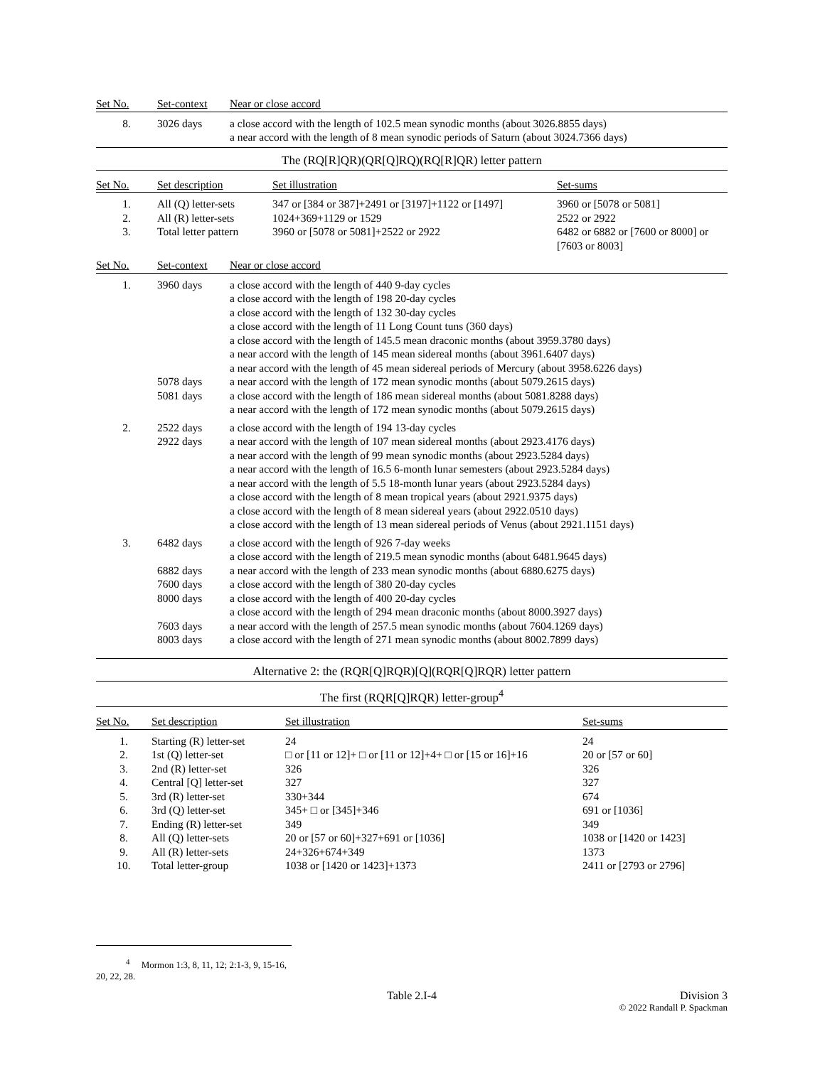| Set No. | Set-context | Near or close accord |
| --- | --- | --- |
| 8. | 3026 days | a close accord with the length of 102.5 mean synodic months (about 3026.8855 days) a near accord with the length of 8 mean synodic periods of Saturn (about 3024.7366 days) |
The (RQ[R]QR)(QR[Q]RQ)(RQ[R]QR) letter pattern
| Set No. | Set description | Set illustration | Set-sums |
| --- | --- | --- | --- |
| 1. 2. 3. | All (Q) letter-sets All (R) letter-sets Total letter pattern | 347 or [384 or 387]+2491 or [3197]+1122 or [1497] 1024+369+1129 or 1529 3960 or [5078 or 5081]+2522 or 2922 | 3960 or [5078 or 5081] 2522 or 2922 6482 or 6882 or [7600 or 8000] or [7603 or 8003] |
| Set No. | Set-context | Near or close accord |
| --- | --- | --- |
| 1. | 3960 days 5078 days 5081 days | a close accord with the length of 440 9-day cycles a close accord with the length of 198 20-day cycles a close accord with the length of 132 30-day cycles a close accord with the length of 11 Long Count tuns (360 days) a close accord with the length of 145.5 mean draconic months (about 3959.3780 days) a near accord with the length of 145 mean sidereal months (about 3961.6407 days) a near accord with the length of 45 mean sidereal periods of Mercury (about 3958.6226 days) a near accord with the length of 172 mean synodic months (about 5079.2615 days) a close accord with the length of 186 mean sidereal months (about 5081.8288 days) a near accord with the length of 172 mean synodic months (about 5079.2615 days) |
| 2. | 2522 days 2922 days | a close accord with the length of 194 13-day cycles a near accord with the length of 107 mean sidereal months (about 2923.4176 days) a near accord with the length of 99 mean synodic months (about 2923.5284 days) a near accord with the length of 16.5 6-month lunar semesters (about 2923.5284 days) a near accord with the length of 5.5 18-month lunar years (about 2923.5284 days) a close accord with the length of 8 mean tropical years (about 2921.9375 days) a close accord with the length of 8 mean sidereal years (about 2922.0510 days) a close accord with the length of 13 mean sidereal periods of Venus (about 2921.1151 days) |
| 3. | 6482 days 6882 days 7600 days 8000 days 7603 days 8003 days | a close accord with the length of 926 7-day weeks a close accord with the length of 219.5 mean synodic months (about 6481.9645 days) a near accord with the length of 233 mean synodic months (about 6880.6275 days) a close accord with the length of 380 20-day cycles a close accord with the length of 400 20-day cycles a close accord with the length of 294 mean draconic months (about 8000.3927 days) a near accord with the length of 257.5 mean synodic months (about 7604.1269 days) a close accord with the length of 271 mean synodic months (about 8002.7899 days) |
Alternative 2: the (RQR[Q]RQR)[Q](RQR[Q]RQR) letter pattern
The first (RQR[Q]RQR) letter-group<sup>4</sup>
| Set No. | Set description | Set illustration | Set-sums |
| --- | --- | --- | --- |
| 1. 2. 3. 4. 5. 6. 7. 8. 9. 10. | Starting (R) letter-set 1st (Q) letter-set 2nd (R) letter-set Central [Q] letter-set 3rd (R) letter-set 3rd (Q) letter-set Ending (R) letter-set All (Q) letter-sets All (R) letter-sets Total letter-group | 24 □ or [11 or 12]+ □ or [11 or 12]+4+ □ or [15 or 16]+16 326 327 330+344 345+ □ or [345]+346 349 20 or [57 or 60]+327+691 or [1036] 24+326+674+349 1038 or [1420 or 1423]+1373 | 24 20 or [57 or 60] 326 327 674 691 or [1036] 349 1038 or [1420 or 1423] 1373 2411 or [2793 or 2796] |
<sup>4</sup> Mormon 1:3, 8, 11, 12; 2:1-3, 9, 15-16, 20, 22, 28.
Table 2.I-4 Division 3
© 2022 Randall P. Spackman